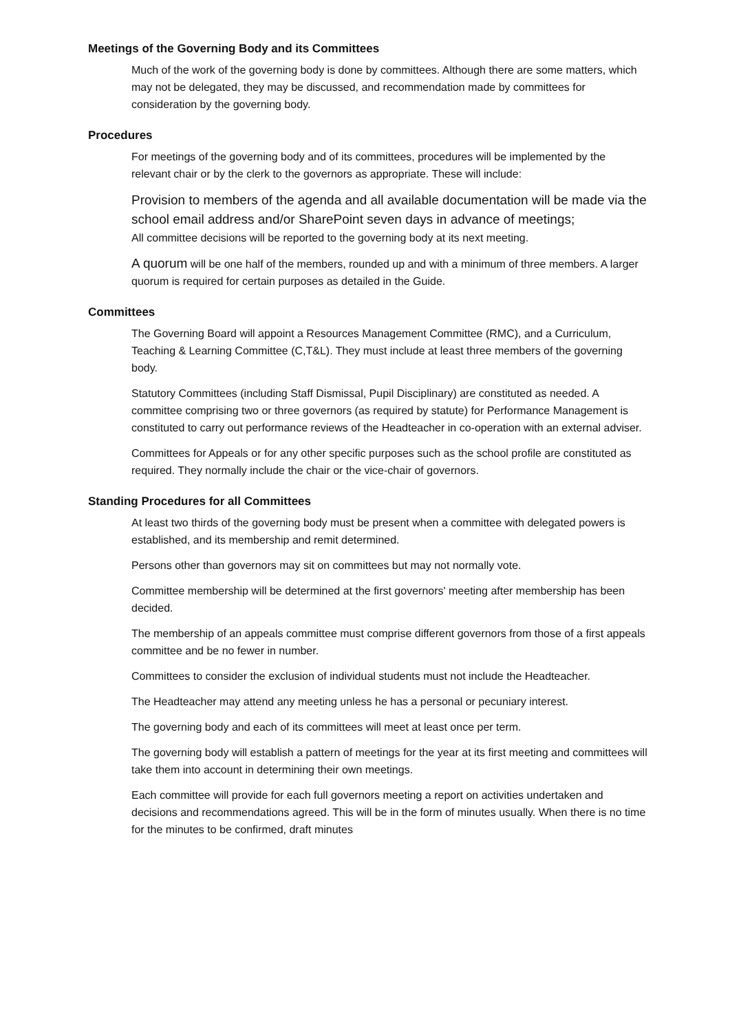Meetings of the Governing Body and its Committees
Much of the work of the governing body is done by committees. Although there are some matters, which may not be delegated, they may be discussed, and recommendation made by committees for consideration by the governing body.
Procedures
For meetings of the governing body and of its committees, procedures will be implemented by the relevant chair or by the clerk to the governors as appropriate. These will include:
Provision to members of the agenda and all available documentation will be made via the school email address and/or SharePoint seven days in advance of meetings;
All committee decisions will be reported to the governing body at its next meeting.
A quorum will be one half of the members, rounded up and with a minimum of three members. A larger quorum is required for certain purposes as detailed in the Guide.
Committees
The Governing Board will appoint a Resources Management Committee (RMC), and a Curriculum, Teaching & Learning Committee (C,T&L). They must include at least three members of the governing body.
Statutory Committees (including Staff Dismissal, Pupil Disciplinary) are constituted as needed. A committee comprising two or three governors (as required by statute) for Performance Management is constituted to carry out performance reviews of the Headteacher in co-operation with an external adviser.
Committees for Appeals or for any other specific purposes such as the school profile are constituted as required. They normally include the chair or the vice-chair of governors.
Standing Procedures for all Committees
At least two thirds of the governing body must be present when a committee with delegated powers is established, and its membership and remit determined.
Persons other than governors may sit on committees but may not normally vote.
Committee membership will be determined at the first governors' meeting after membership has been decided.
The membership of an appeals committee must comprise different governors from those of a first appeals committee and be no fewer in number.
Committees to consider the exclusion of individual students must not include the Headteacher.
The Headteacher may attend any meeting unless he has a personal or pecuniary interest.
The governing body and each of its committees will meet at least once per term.
The governing body will establish a pattern of meetings for the year at its first meeting and committees will take them into account in determining their own meetings.
Each committee will provide for each full governors meeting a report on activities undertaken and decisions and recommendations agreed. This will be in the form of minutes usually. When there is no time for the minutes to be confirmed, draft minutes